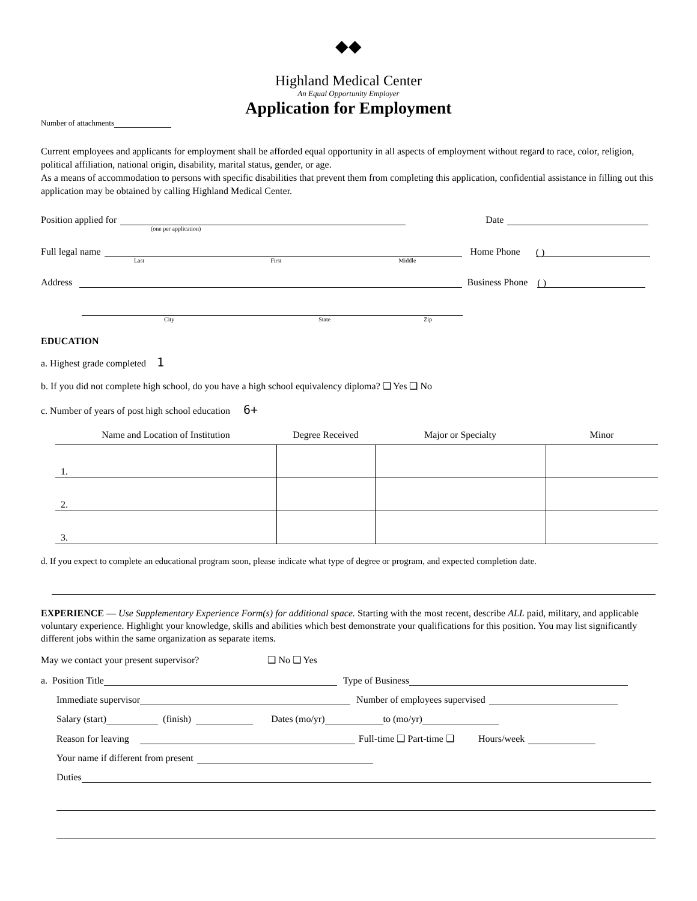◆◆
Highland Medical Center
An Equal Opportunity Employer
Application for Employment
Number of attachments
Current employees and applicants for employment shall be afforded equal opportunity in all aspects of employment without regard to race, color, religion, political affiliation, national origin, disability, marital status, gender, or age.
As a means of accommodation to persons with specific disabilities that prevent them from completing this application, confidential assistance in filling out this application may be obtained by calling Highland Medical Center.
Position applied for Date
(one per application)
Full legal name Home Phone ( )
Last First Middle
Address Business Phone ( )
City State Zip
EDUCATION
a. Highest grade completed 1
b. If you did not complete high school, do you have a high school equivalency diploma? ❑ Yes ❑ No
c. Number of years of post high school education 6+
| Name and Location of Institution | Degree Received | Major or Specialty | Minor |
| --- | --- | --- | --- |
| 1. | | | |
| 2. | | | |
| 3. | | | |
d. If you expect to complete an educational program soon, please indicate what type of degree or program, and expected completion date.
EXPERIENCE — Use Supplementary Experience Form(s) for additional space. Starting with the most recent, describe ALL paid, military, and applicable voluntary experience. Highlight your knowledge, skills and abilities which best demonstrate your qualifications for this position. You may list significantly different jobs within the same organization as separate items.
May we contact your present supervisor? ❑ No ❑ Yes
a. Position Title Type of Business
Immediate supervisor Number of employees supervised
Salary (start) (finish) Dates (mo/yr) to (mo/yr)
Reason for leaving Full-time ❑ Part-time ❑ Hours/week
Your name if different from present
Duties